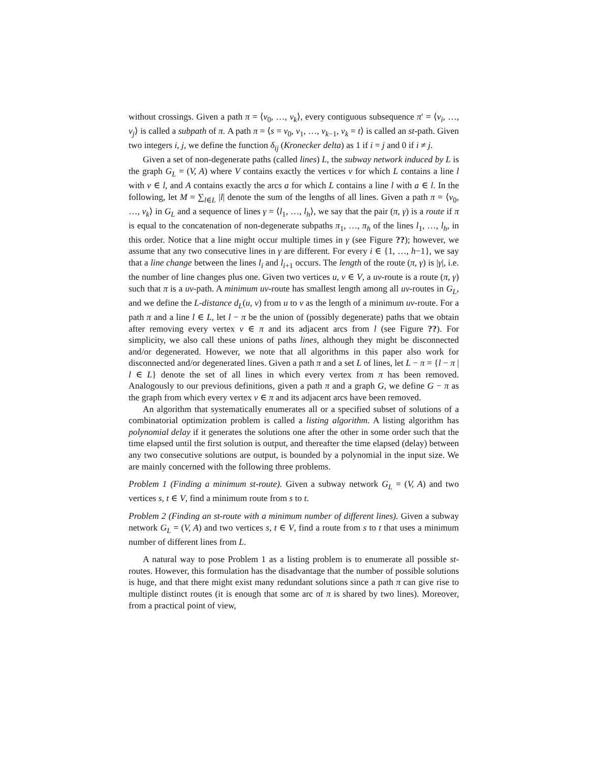without crossings. Given a path π = ⟨v<sub>0</sub>, …, v<sub>k</sub>⟩, every contiguous subsequence π′ = ⟨v<sub>i</sub>, …, v<sub>j</sub>⟩ is called a subpath of π. A path π = ⟨s = v<sub>0</sub>, v<sub>1</sub>, …, v<sub>k−1</sub>, v<sub>k</sub> = t⟩ is called an st-path. Given two integers i, j, we define the function δ<sub>ij</sub> (Kronecker delta) as 1 if i = j and 0 if i ≠ j.
Given a set of non-degenerate paths (called lines) L, the subway network induced by L is the graph G<sub>L</sub> = (V, A) where V contains exactly the vertices v for which L contains a line l with v ∈ l, and A contains exactly the arcs a for which L contains a line l with a ∈ l. In the following, let M = ∑<sub>l∈L</sub> |l| denote the sum of the lengths of all lines. Given a path π = ⟨v<sub>0</sub>, …, v<sub>k</sub>⟩ in G<sub>L</sub> and a sequence of lines γ = ⟨l<sub>1</sub>, …, l<sub>h</sub>⟩, we say that the pair (π, γ) is a route if π is equal to the concatenation of non-degenerate subpaths π<sub>1</sub>, …, π<sub>h</sub> of the lines l<sub>1</sub>, …, l<sub>h</sub>, in this order. Notice that a line might occur multiple times in γ (see Figure ??); however, we assume that any two consecutive lines in γ are different. For every i ∈ {1, …, h−1}, we say that a line change between the lines l<sub>i</sub> and l<sub>i+1</sub> occurs. The length of the route (π, γ) is |γ|, i.e. the number of line changes plus one. Given two vertices u, v ∈ V, a uv-route is a route (π, γ) such that π is a uv-path. A minimum uv-route has smallest length among all uv-routes in G<sub>L</sub>, and we define the L-distance d<sub>L</sub>(u, v) from u to v as the length of a minimum uv-route. For a path π and a line l ∈ L, let l − π be the union of (possibly degenerate) paths that we obtain after removing every vertex v ∈ π and its adjacent arcs from l (see Figure ??). For simplicity, we also call these unions of paths lines, although they might be disconnected and/or degenerated. However, we note that all algorithms in this paper also work for disconnected and/or degenerated lines. Given a path π and a set L of lines, let L − π = {l − π | l ∈ L} denote the set of all lines in which every vertex from π has been removed. Analogously to our previous definitions, given a path π and a graph G, we define G − π as the graph from which every vertex v ∈ π and its adjacent arcs have been removed.
An algorithm that systematically enumerates all or a specified subset of solutions of a combinatorial optimization problem is called a listing algorithm. A listing algorithm has polynomial delay if it generates the solutions one after the other in some order such that the time elapsed until the first solution is output, and thereafter the time elapsed (delay) between any two consecutive solutions are output, is bounded by a polynomial in the input size. We are mainly concerned with the following three problems.
Problem 1 (Finding a minimum st-route). Given a subway network G<sub>L</sub> = (V, A) and two vertices s, t ∈ V, find a minimum route from s to t.
Problem 2 (Finding an st-route with a minimum number of different lines). Given a subway network G<sub>L</sub> = (V, A) and two vertices s, t ∈ V, find a route from s to t that uses a minimum number of different lines from L.
A natural way to pose Problem 1 as a listing problem is to enumerate all possible st-routes. However, this formulation has the disadvantage that the number of possible solutions is huge, and that there might exist many redundant solutions since a path π can give rise to multiple distinct routes (it is enough that some arc of π is shared by two lines). Moreover, from a practical point of view,